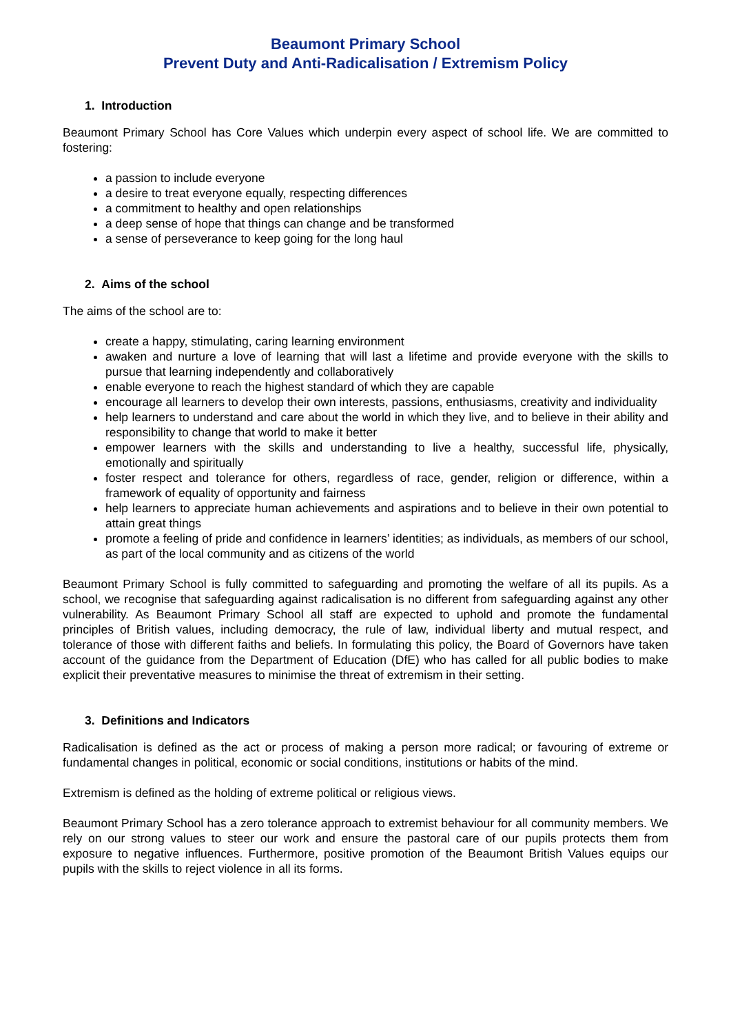Beaumont Primary School
Prevent Duty and Anti-Radicalisation / Extremism Policy
1. Introduction
Beaumont Primary School has Core Values which underpin every aspect of school life. We are committed to fostering:
a passion to include everyone
a desire to treat everyone equally, respecting differences
a commitment to healthy and open relationships
a deep sense of hope that things can change and be transformed
a sense of perseverance to keep going for the long haul
2. Aims of the school
The aims of the school are to:
create a happy, stimulating, caring learning environment
awaken and nurture a love of learning that will last a lifetime and provide everyone with the skills to pursue that learning independently and collaboratively
enable everyone to reach the highest standard of which they are capable
encourage all learners to develop their own interests, passions, enthusiasms, creativity and individuality
help learners to understand and care about the world in which they live, and to believe in their ability and responsibility to change that world to make it better
empower learners with the skills and understanding to live a healthy, successful life, physically, emotionally and spiritually
foster respect and tolerance for others, regardless of race, gender, religion or difference, within a framework of equality of opportunity and fairness
help learners to appreciate human achievements and aspirations and to believe in their own potential to attain great things
promote a feeling of pride and confidence in learners’ identities; as individuals, as members of our school, as part of the local community and as citizens of the world
Beaumont Primary School is fully committed to safeguarding and promoting the welfare of all its pupils. As a school, we recognise that safeguarding against radicalisation is no different from safeguarding against any other vulnerability. As Beaumont Primary School all staff are expected to uphold and promote the fundamental principles of British values, including democracy, the rule of law, individual liberty and mutual respect, and tolerance of those with different faiths and beliefs. In formulating this policy, the Board of Governors have taken account of the guidance from the Department of Education (DfE) who has called for all public bodies to make explicit their preventative measures to minimise the threat of extremism in their setting.
3. Definitions and Indicators
Radicalisation is defined as the act or process of making a person more radical; or favouring of extreme or fundamental changes in political, economic or social conditions, institutions or habits of the mind.
Extremism is defined as the holding of extreme political or religious views.
Beaumont Primary School has a zero tolerance approach to extremist behaviour for all community members. We rely on our strong values to steer our work and ensure the pastoral care of our pupils protects them from exposure to negative influences. Furthermore, positive promotion of the Beaumont British Values equips our pupils with the skills to reject violence in all its forms.